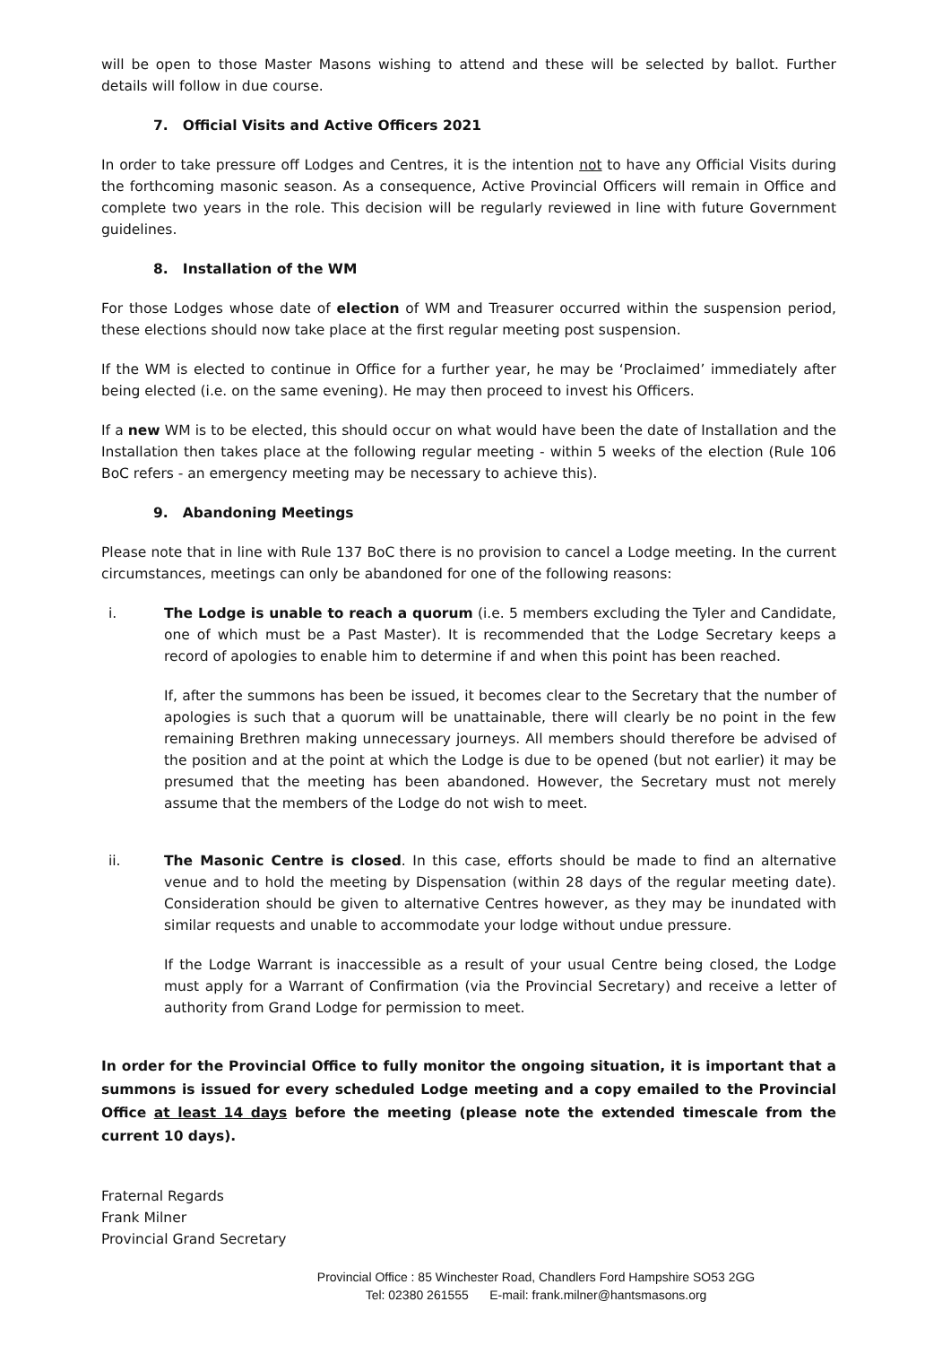will be open to those Master Masons wishing to attend and these will be selected by ballot. Further details will follow in due course.
7. Official Visits and Active Officers 2021
In order to take pressure off Lodges and Centres, it is the intention not to have any Official Visits during the forthcoming masonic season. As a consequence, Active Provincial Officers will remain in Office and complete two years in the role. This decision will be regularly reviewed in line with future Government guidelines.
8. Installation of the WM
For those Lodges whose date of election of WM and Treasurer occurred within the suspension period, these elections should now take place at the first regular meeting post suspension.
If the WM is elected to continue in Office for a further year, he may be ‘Proclaimed’ immediately after being elected (i.e. on the same evening). He may then proceed to invest his Officers.
If a new WM is to be elected, this should occur on what would have been the date of Installation and the Installation then takes place at the following regular meeting - within 5 weeks of the election (Rule 106 BoC refers - an emergency meeting may be necessary to achieve this).
9. Abandoning Meetings
Please note that in line with Rule 137 BoC there is no provision to cancel a Lodge meeting. In the current circumstances, meetings can only be abandoned for one of the following reasons:
i. The Lodge is unable to reach a quorum (i.e. 5 members excluding the Tyler and Candidate, one of which must be a Past Master). It is recommended that the Lodge Secretary keeps a record of apologies to enable him to determine if and when this point has been reached.
If, after the summons has been be issued, it becomes clear to the Secretary that the number of apologies is such that a quorum will be unattainable, there will clearly be no point in the few remaining Brethren making unnecessary journeys. All members should therefore be advised of the position and at the point at which the Lodge is due to be opened (but not earlier) it may be presumed that the meeting has been abandoned. However, the Secretary must not merely assume that the members of the Lodge do not wish to meet.
ii. The Masonic Centre is closed. In this case, efforts should be made to find an alternative venue and to hold the meeting by Dispensation (within 28 days of the regular meeting date). Consideration should be given to alternative Centres however, as they may be inundated with similar requests and unable to accommodate your lodge without undue pressure.
If the Lodge Warrant is inaccessible as a result of your usual Centre being closed, the Lodge must apply for a Warrant of Confirmation (via the Provincial Secretary) and receive a letter of authority from Grand Lodge for permission to meet.
In order for the Provincial Office to fully monitor the ongoing situation, it is important that a summons is issued for every scheduled Lodge meeting and a copy emailed to the Provincial Office at least 14 days before the meeting (please note the extended timescale from the current 10 days).
Fraternal Regards
Frank Milner
Provincial Grand Secretary
Provincial Office : 85 Winchester Road, Chandlers Ford Hampshire SO53 2GG
Tel: 02380 261555 E-mail: frank.milner@hantsmasons.org